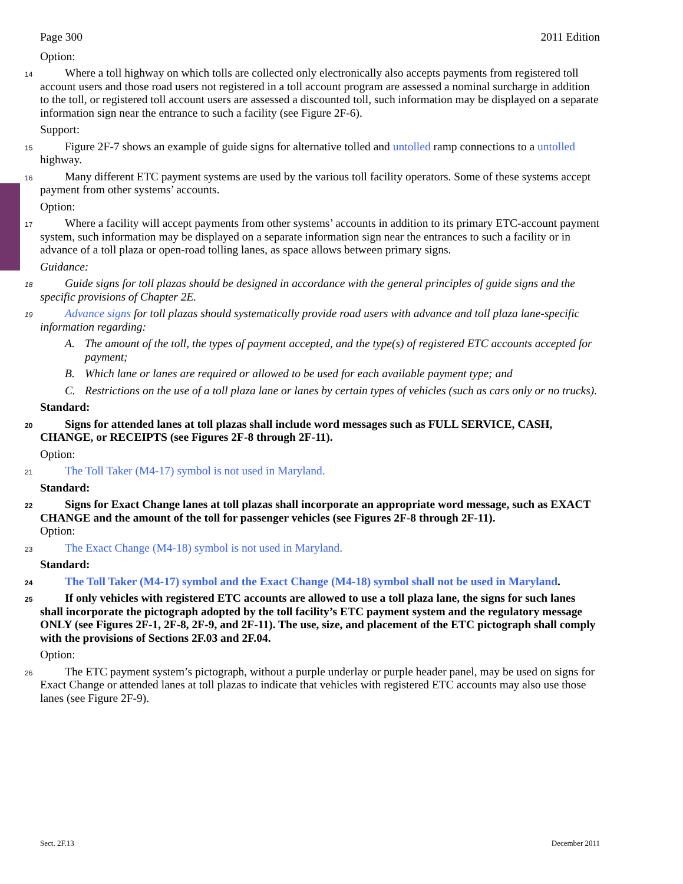Page 300 2011 Edition
Option:
14 Where a toll highway on which tolls are collected only electronically also accepts payments from registered toll account users and those road users not registered in a toll account program are assessed a nominal surcharge in addition to the toll, or registered toll account users are assessed a discounted toll, such information may be displayed on a separate information sign near the entrance to such a facility (see Figure 2F-6).
Support:
15 Figure 2F-7 shows an example of guide signs for alternative tolled and untolled ramp connections to a untolled highway.
16 Many different ETC payment systems are used by the various toll facility operators. Some of these systems accept payment from other systems’ accounts.
Option:
17 Where a facility will accept payments from other systems’ accounts in addition to its primary ETC-account payment system, such information may be displayed on a separate information sign near the entrances to such a facility or in advance of a toll plaza or open-road tolling lanes, as space allows between primary signs.
Guidance:
18 Guide signs for toll plazas should be designed in accordance with the general principles of guide signs and the specific provisions of Chapter 2E.
19 Advance signs for toll plazas should systematically provide road users with advance and toll plaza lane-specific information regarding:
A. The amount of the toll, the types of payment accepted, and the type(s) of registered ETC accounts accepted for payment;
B. Which lane or lanes are required or allowed to be used for each available payment type; and
C. Restrictions on the use of a toll plaza lane or lanes by certain types of vehicles (such as cars only or no trucks).
Standard:
20 Signs for attended lanes at toll plazas shall include word messages such as FULL SERVICE, CASH, CHANGE, or RECEIPTS (see Figures 2F-8 through 2F-11).
Option:
21 The Toll Taker (M4-17) symbol is not used in Maryland.
Standard:
22 Signs for Exact Change lanes at toll plazas shall incorporate an appropriate word message, such as EXACT CHANGE and the amount of the toll for passenger vehicles (see Figures 2F-8 through 2F-11).
Option:
23 The Exact Change (M4-18) symbol is not used in Maryland.
Standard:
24 The Toll Taker (M4-17) symbol and the Exact Change (M4-18) symbol shall not be used in Maryland.
25 If only vehicles with registered ETC accounts are allowed to use a toll plaza lane, the signs for such lanes shall incorporate the pictograph adopted by the toll facility’s ETC payment system and the regulatory message ONLY (see Figures 2F-1, 2F-8, 2F-9, and 2F-11). The use, size, and placement of the ETC pictograph shall comply with the provisions of Sections 2F.03 and 2F.04.
Option:
26 The ETC payment system’s pictograph, without a purple underlay or purple header panel, may be used on signs for Exact Change or attended lanes at toll plazas to indicate that vehicles with registered ETC accounts may also use those lanes (see Figure 2F-9).
Sect. 2F.13 December 2011